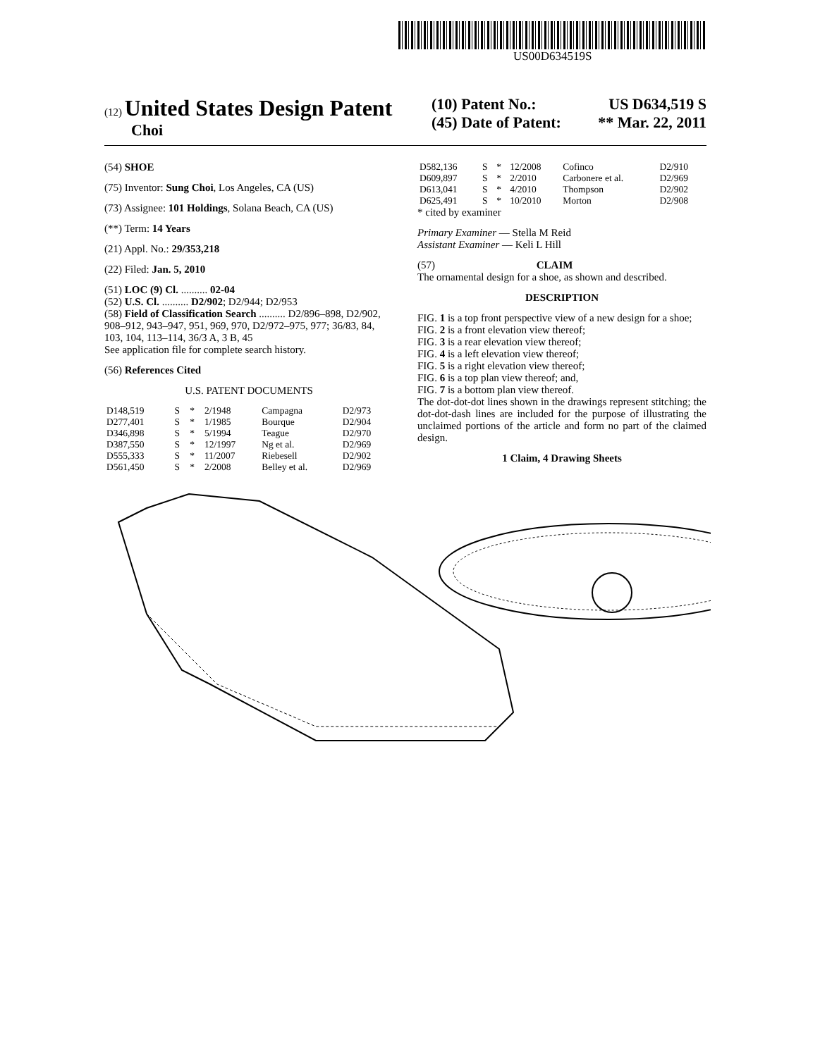US00D634519S
(12) United States Design Patent
Choi
(10) Patent No.: US D634,519 S
(45) Date of Patent: ** Mar. 22, 2011
(54) SHOE
(75) Inventor: Sung Choi, Los Angeles, CA (US)
(73) Assignee: 101 Holdings, Solana Beach, CA (US)
(**) Term: 14 Years
(21) Appl. No.: 29/353,218
(22) Filed: Jan. 5, 2010
(51) LOC (9) Cl. .......... 02-04
(52) U.S. Cl. .......... D2/902; D2/944; D2/953
(58) Field of Classification Search .......... D2/896–898, D2/902, 908–912, 943–947, 951, 969, 970, D2/972–975, 977; 36/83, 84, 103, 104, 113–114, 36/3 A, 3 B, 45
See application file for complete search history.
(56) References Cited
U.S. PATENT DOCUMENTS
| D148,519 | S | * | 2/1948 | Campagna | D2/973 |
| D277,401 | S | * | 1/1985 | Bourque | D2/904 |
| D346,898 | S | * | 5/1994 | Teague | D2/970 |
| D387,550 | S | * | 12/1997 | Ng et al. | D2/969 |
| D555,333 | S | * | 11/2007 | Riebesell | D2/902 |
| D561,450 | S | * | 2/2008 | Belley et al. | D2/969 |
| D582,136 | S | * | 12/2008 | Cofinco | D2/910 |
| D609,897 | S | * | 2/2010 | Carbonere et al. | D2/969 |
| D613,041 | S | * | 4/2010 | Thompson | D2/902 |
| D625,491 | S | * | 10/2010 | Morton | D2/908 |
* cited by examiner
Primary Examiner — Stella M Reid
Assistant Examiner — Keli L Hill
(57) CLAIM
The ornamental design for a shoe, as shown and described.
DESCRIPTION
FIG. 1 is a top front perspective view of a new design for a shoe;
FIG. 2 is a front elevation view thereof;
FIG. 3 is a rear elevation view thereof;
FIG. 4 is a left elevation view thereof;
FIG. 5 is a right elevation view thereof;
FIG. 6 is a top plan view thereof; and,
FIG. 7 is a bottom plan view thereof.
The dot-dot-dot lines shown in the drawings represent stitching; the dot-dot-dash lines are included for the purpose of illustrating the unclaimed portions of the article and form no part of the claimed design.
1 Claim, 4 Drawing Sheets